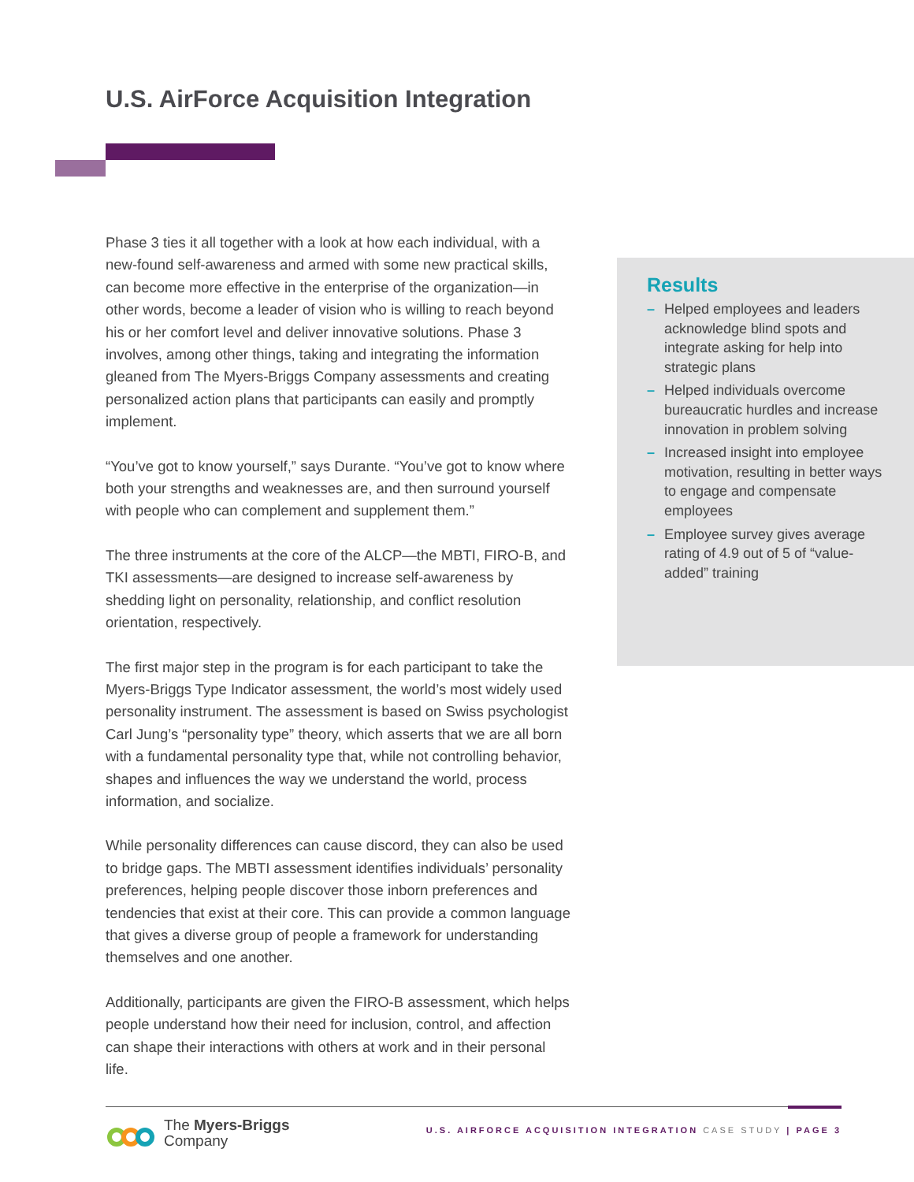U.S. AirForce Acquisition Integration
Phase 3 ties it all together with a look at how each individual, with a new-found self-awareness and armed with some new practical skills, can become more effective in the enterprise of the organization—in other words, become a leader of vision who is willing to reach beyond his or her comfort level and deliver innovative solutions. Phase 3 involves, among other things, taking and integrating the information gleaned from The Myers-Briggs Company assessments and creating personalized action plans that participants can easily and promptly implement.
“You’ve got to know yourself,” says Durante. “You’ve got to know where both your strengths and weaknesses are, and then surround yourself with people who can complement and supplement them.”
The three instruments at the core of the ALCP—the MBTI, FIRO-B, and TKI assessments—are designed to increase self-awareness by shedding light on personality, relationship, and conflict resolution orientation, respectively.
The first major step in the program is for each participant to take the Myers-Briggs Type Indicator assessment, the world’s most widely used personality instrument. The assessment is based on Swiss psychologist Carl Jung’s “personality type” theory, which asserts that we are all born with a fundamental personality type that, while not controlling behavior, shapes and influences the way we understand the world, process information, and socialize.
While personality differences can cause discord, they can also be used to bridge gaps. The MBTI assessment identifies individuals’ personality preferences, helping people discover those inborn preferences and tendencies that exist at their core. This can provide a common language that gives a diverse group of people a framework for understanding themselves and one another.
Additionally, participants are given the FIRO-B assessment, which helps people understand how their need for inclusion, control, and affection can shape their interactions with others at work and in their personal life.
Results
– Helped employees and leaders acknowledge blind spots and integrate asking for help into strategic plans
– Helped individuals overcome bureaucratic hurdles and increase innovation in problem solving
– Increased insight into employee motivation, resulting in better ways to engage and compensate employees
– Employee survey gives average rating of 4.9 out of 5 of “value-added” training
The Myers-Briggs
Company
U.S. AIRFORCE ACQUISITION INTEGRATION CASE STUDY | PAGE 3